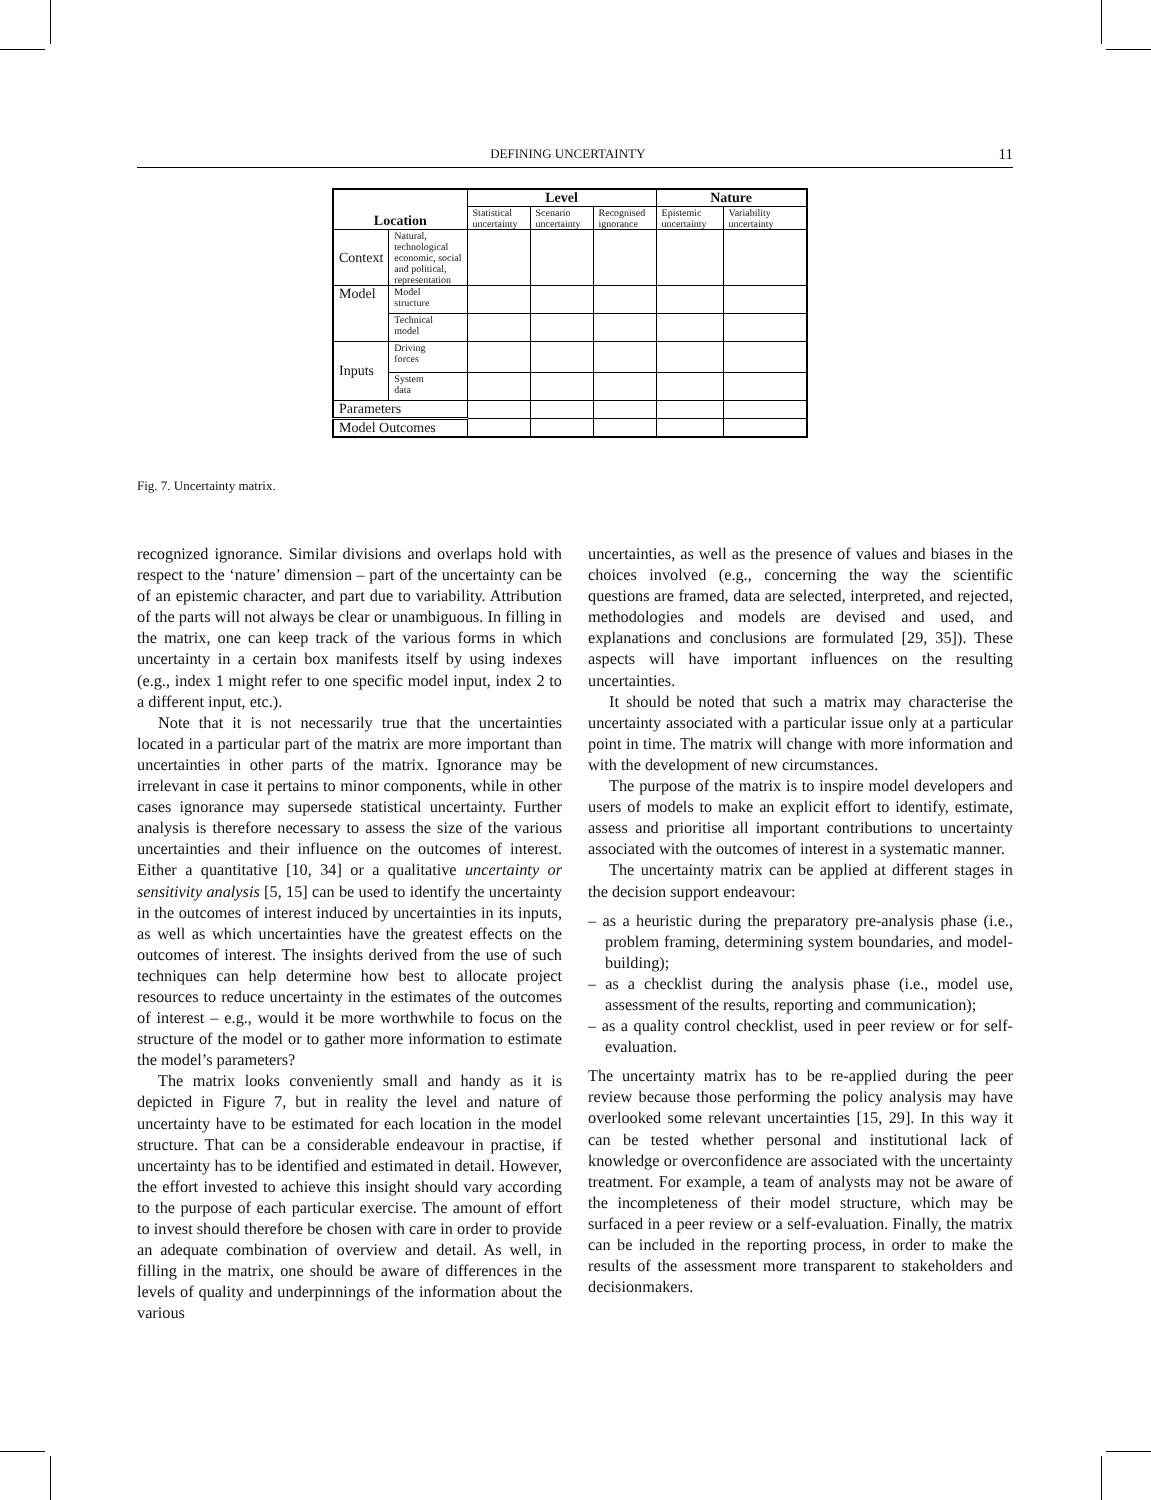DEFINING UNCERTAINTY 11
| Location | | Level | | | Nature | |
| --- | --- | --- | --- | --- | --- | --- |
| | | Statistical uncertainty | Scenario uncertainty | Recognised ignorance | Epistemic uncertainty | Variability uncertainty |
| Context | Natural, technological economic, social and political, representation | | | | | |
| Model | Model structure | | | | | |
| | Technical model | | | | | |
| Inputs | Driving forces | | | | | |
| | System data | | | | | |
| Parameters | | | | | | |
| Model Outcomes | | | | | | |
Fig. 7. Uncertainty matrix.
recognized ignorance. Similar divisions and overlaps hold with respect to the ‘nature’ dimension – part of the uncertainty can be of an epistemic character, and part due to variability. Attribution of the parts will not always be clear or unambiguous. In filling in the matrix, one can keep track of the various forms in which uncertainty in a certain box manifests itself by using indexes (e.g., index 1 might refer to one specific model input, index 2 to a different input, etc.).
Note that it is not necessarily true that the uncertainties located in a particular part of the matrix are more important than uncertainties in other parts of the matrix. Ignorance may be irrelevant in case it pertains to minor components, while in other cases ignorance may supersede statistical uncertainty. Further analysis is therefore necessary to assess the size of the various uncertainties and their influence on the outcomes of interest. Either a quantitative [10, 34] or a qualitative uncertainty or sensitivity analysis [5, 15] can be used to identify the uncertainty in the outcomes of interest induced by uncertainties in its inputs, as well as which uncertainties have the greatest effects on the outcomes of interest. The insights derived from the use of such techniques can help determine how best to allocate project resources to reduce uncertainty in the estimates of the outcomes of interest – e.g., would it be more worthwhile to focus on the structure of the model or to gather more information to estimate the model’s parameters?
The matrix looks conveniently small and handy as it is depicted in Figure 7, but in reality the level and nature of uncertainty have to be estimated for each location in the model structure. That can be a considerable endeavour in practise, if uncertainty has to be identified and estimated in detail. However, the effort invested to achieve this insight should vary according to the purpose of each particular exercise. The amount of effort to invest should therefore be chosen with care in order to provide an adequate combination of overview and detail. As well, in filling in the matrix, one should be aware of differences in the levels of quality and underpinnings of the information about the various
uncertainties, as well as the presence of values and biases in the choices involved (e.g., concerning the way the scientific questions are framed, data are selected, interpreted, and rejected, methodologies and models are devised and used, and explanations and conclusions are formulated [29, 35]). These aspects will have important influences on the resulting uncertainties.
It should be noted that such a matrix may characterise the uncertainty associated with a particular issue only at a particular point in time. The matrix will change with more information and with the development of new circumstances.
The purpose of the matrix is to inspire model developers and users of models to make an explicit effort to identify, estimate, assess and prioritise all important contributions to uncertainty associated with the outcomes of interest in a systematic manner.
The uncertainty matrix can be applied at different stages in the decision support endeavour:
– as a heuristic during the preparatory pre-analysis phase (i.e., problem framing, determining system boundaries, and model-building);
– as a checklist during the analysis phase (i.e., model use, assessment of the results, reporting and communication);
– as a quality control checklist, used in peer review or for self-evaluation.
The uncertainty matrix has to be re-applied during the peer review because those performing the policy analysis may have overlooked some relevant uncertainties [15, 29]. In this way it can be tested whether personal and institutional lack of knowledge or overconfidence are associated with the uncertainty treatment. For example, a team of analysts may not be aware of the incompleteness of their model structure, which may be surfaced in a peer review or a self-evaluation. Finally, the matrix can be included in the reporting process, in order to make the results of the assessment more transparent to stakeholders and decisionmakers.